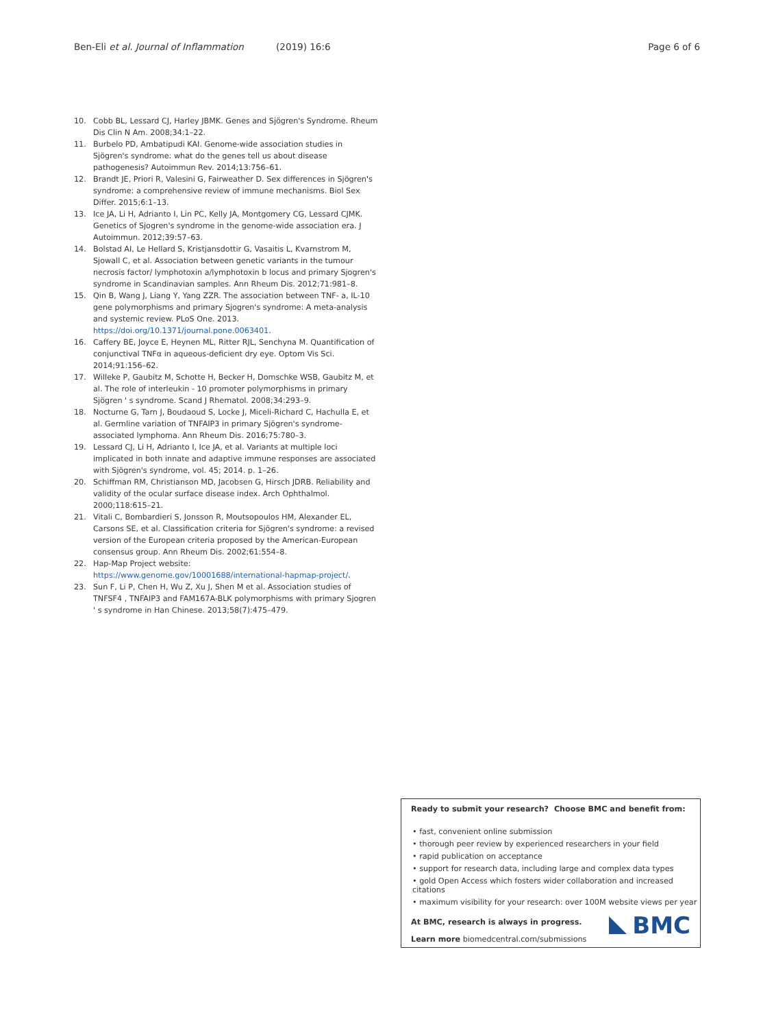Ben-Eli et al. Journal of Inflammation (2019) 16:6 Page 6 of 6
10. Cobb BL, Lessard CJ, Harley JBMK. Genes and Sjögren's Syndrome. Rheum Dis Clin N Am. 2008;34:1–22.
11. Burbelo PD, Ambatipudi KAI. Genome-wide association studies in Sjögren's syndrome: what do the genes tell us about disease pathogenesis? Autoimmun Rev. 2014;13:756–61.
12. Brandt JE, Priori R, Valesini G, Fairweather D. Sex differences in Sjögren's syndrome: a comprehensive review of immune mechanisms. Biol Sex Differ. 2015;6:1–13.
13. Ice JA, Li H, Adrianto I, Lin PC, Kelly JA, Montgomery CG, Lessard CJMK. Genetics of Sjogren's syndrome in the genome-wide association era. J Autoimmun. 2012;39:57–63.
14. Bolstad AI, Le Hellard S, Kristjansdottir G, Vasaitis L, Kvarnstrom M, Sjowall C, et al. Association between genetic variants in the tumour necrosis factor/ lymphotoxin a/lymphotoxin b locus and primary Sjogren's syndrome in Scandinavian samples. Ann Rheum Dis. 2012;71:981–8.
15. Qin B, Wang J, Liang Y, Yang ZZR. The association between TNF- a, IL-10 gene polymorphisms and primary Sjogren's syndrome: A meta-analysis and systemic review. PLoS One. 2013. https://doi.org/10.1371/journal.pone.0063401.
16. Caffery BE, Joyce E, Heynen ML, Ritter RJL, Senchyna M. Quantification of conjunctival TNFα in aqueous-deficient dry eye. Optom Vis Sci. 2014;91:156–62.
17. Willeke P, Gaubitz M, Schotte H, Becker H, Domschke WSB, Gaubitz M, et al. The role of interleukin - 10 promoter polymorphisms in primary Sjögren ' s syndrome. Scand J Rhematol. 2008;34:293–9.
18. Nocturne G, Tarn J, Boudaoud S, Locke J, Miceli-Richard C, Hachulla E, et al. Germline variation of TNFAIP3 in primary Sjögren's syndrome-associated lymphoma. Ann Rheum Dis. 2016;75:780–3.
19. Lessard CJ, Li H, Adrianto I, Ice JA, et al. Variants at multiple loci implicated in both innate and adaptive immune responses are associated with Sjögren's syndrome, vol. 45; 2014. p. 1–26.
20. Schiffman RM, Christianson MD, Jacobsen G, Hirsch JDRB. Reliability and validity of the ocular surface disease index. Arch Ophthalmol. 2000;118:615–21.
21. Vitali C, Bombardieri S, Jonsson R, Moutsopoulos HM, Alexander EL, Carsons SE, et al. Classification criteria for Sjögren's syndrome: a revised version of the European criteria proposed by the American-European consensus group. Ann Rheum Dis. 2002;61:554–8.
22. Hap-Map Project website: https://www.genome.gov/10001688/international-hapmap-project/.
23. Sun F, Li P, Chen H, Wu Z, Xu J, Shen M et al. Association studies of TNFSF4 , TNFAIP3 and FAM167A-BLK polymorphisms with primary Sjogren ' s syndrome in Han Chinese. 2013;58(7):475–479.
Ready to submit your research? Choose BMC and benefit from:
• fast, convenient online submission
• thorough peer review by experienced researchers in your field
• rapid publication on acceptance
• support for research data, including large and complex data types
• gold Open Access which fosters wider collaboration and increased citations
• maximum visibility for your research: over 100M website views per year
At BMC, research is always in progress.
Learn more biomedcentral.com/submissions
BMC